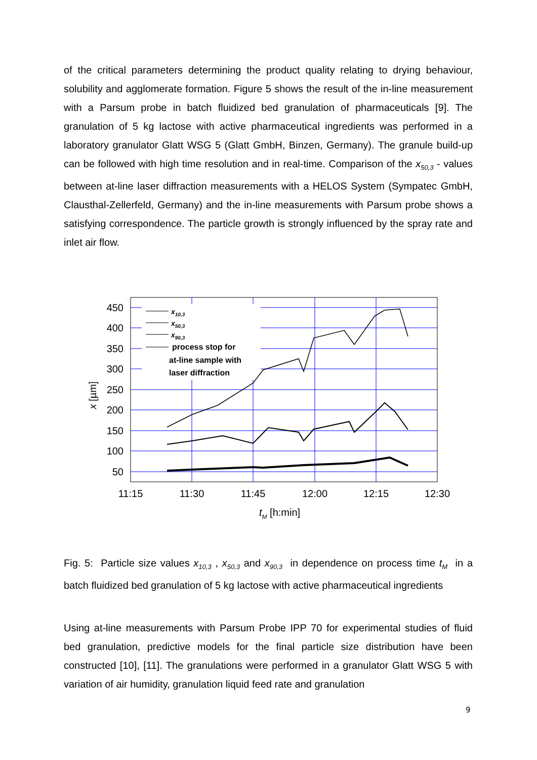of the critical parameters determining the product quality relating to drying behaviour, solubility and agglomerate formation. Figure 5 shows the result of the in-line measurement with a Parsum probe in batch fluidized bed granulation of pharmaceuticals [9]. The granulation of 5 kg lactose with active pharmaceutical ingredients was performed in a laboratory granulator Glatt WSG 5 (Glatt GmbH, Binzen, Germany). The granule build-up can be followed with high time resolution and in real-time. Comparison of the x<sub>50,3</sub> - values between at-line laser diffraction measurements with a HELOS System (Sympatec GmbH, Clausthal-Zellerfeld, Germany) and the in-line measurements with Parsum probe shows a satisfying correspondence. The particle growth is strongly influenced by the spray rate and inlet air flow.
450
400
350
300
250
200
150
100
50
11:15
11:30
11:45
12:00
12:15
12:30
x [µm]
tM [h:min]
x10,3
x50,3
x90,3
process stop for
at-line sample with
laser diffraction
Fig. 5: Particle size values x<sub>10,3</sub> , x<sub>50,3</sub> and x<sub>90,3</sub> in dependence on process time t<sub>M</sub> in a batch fluidized bed granulation of 5 kg lactose with active pharmaceutical ingredients
Using at-line measurements with Parsum Probe IPP 70 for experimental studies of fluid bed granulation, predictive models for the final particle size distribution have been constructed [10], [11]. The granulations were performed in a granulator Glatt WSG 5 with variation of air humidity, granulation liquid feed rate and granulation
9